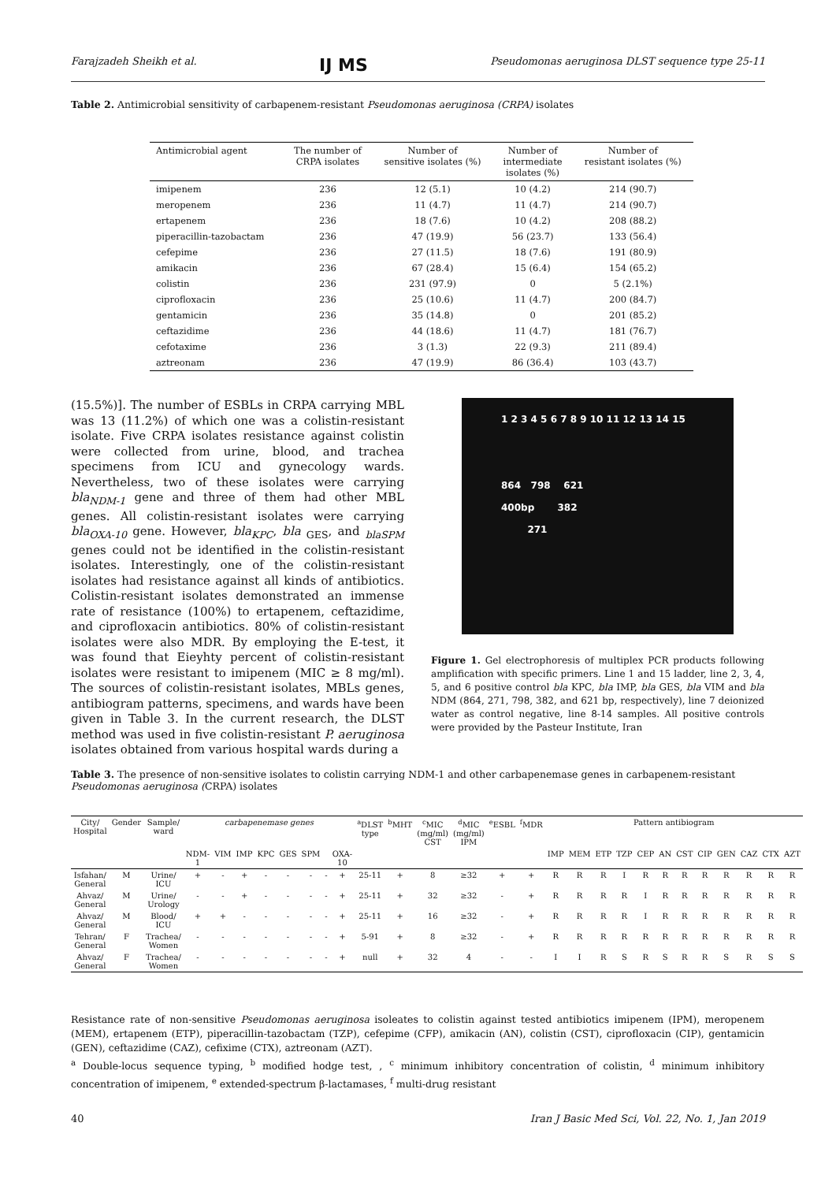Farajzadeh Sheikh et al. IJ MS Pseudomonas aeruginosa DLST sequence type 25-11
Table 2. Antimicrobial sensitivity of carbapenem-resistant Pseudomonas aeruginosa (CRPA) isolates
| Antimicrobial agent | The number of CRPA isolates | Number of sensitive isolates (%) | Number of intermediate isolates (%) | Number of resistant isolates (%) |
| --- | --- | --- | --- | --- |
| imipenem | 236 | 12 (5.1) | 10 (4.2) | 214 (90.7) |
| meropenem | 236 | 11 (4.7) | 11 (4.7) | 214 (90.7) |
| ertapenem | 236 | 18 (7.6) | 10 (4.2) | 208 (88.2) |
| piperacillin-tazobactam | 236 | 47 (19.9) | 56 (23.7) | 133 (56.4) |
| cefepime | 236 | 27 (11.5) | 18 (7.6) | 191 (80.9) |
| amikacin | 236 | 67 (28.4) | 15 (6.4) | 154 (65.2) |
| colistin | 236 | 231 (97.9) | 0 | 5 (2.1%) |
| ciprofloxacin | 236 | 25 (10.6) | 11 (4.7) | 200 (84.7) |
| gentamicin | 236 | 35 (14.8) | 0 | 201 (85.2) |
| ceftazidime | 236 | 44 (18.6) | 11 (4.7) | 181 (76.7) |
| cefotaxime | 236 | 3 (1.3) | 22 (9.3) | 211 (89.4) |
| aztreonam | 236 | 47 (19.9) | 86 (36.4) | 103 (43.7) |
(15.5%)]. The number of ESBLs in CRPA carrying MBL was 13 (11.2%) of which one was a colistin-resistant isolate. Five CRPA isolates resistance against colistin were collected from urine, blood, and trachea specimens from ICU and gynecology wards. Nevertheless, two of these isolates were carrying bla<sub>NDM-1</sub> gene and three of them had other MBL genes. All colistin-resistant isolates were carrying bla<sub>OXA-10</sub> gene. However, bla<sub>KPC</sub>, bla <sub>GES</sub>, and <sub>blaSPM</sub> genes could not be identified in the colistin-resistant isolates. Interestingly, one of the colistin-resistant isolates had resistance against all kinds of antibiotics. Colistin-resistant isolates demonstrated an immense rate of resistance (100%) to ertapenem, ceftazidime, and ciprofloxacin antibiotics. 80% of colistin-resistant isolates were also MDR. By employing the E-test, it was found that Eieyhty percent of colistin-resistant isolates were resistant to imipenem (MIC ≥ 8 mg/ml). The sources of colistin-resistant isolates, MBLs genes, antibiogram patterns, specimens, and wards have been given in Table 3. In the current research, the DLST method was used in five colistin-resistant P. aeruginosa isolates obtained from various hospital wards during a
1 2 3 4 5 6 7 8 9 10 11 12 13 14 15
864 798 621
400bp 382
271
Figure 1. Gel electrophoresis of multiplex PCR products following amplification with specific primers. Line 1 and 15 ladder, line 2, 3, 4, 5, and 6 positive control bla KPC, bla IMP, bla GES, bla VIM and bla NDM (864, 271, 798, 382, and 621 bp, respectively), line 7 deionized water as control negative, line 8-14 samples. All positive controls were provided by the Pasteur Institute, Iran
Table 3. The presence of non-sensitive isolates to colistin carrying NDM-1 and other carbapenemase genes in carbapenem-resistant Pseudomonas aeruginosa (CRPA) isolates
| City/ Hospital | Gender | Sample/ ward | carbapenemase genes | | | | | | | | <sup>a</sup> DLST type | <sup>b</sup> MHT | <sup>c</sup> MIC (mg/ml) CST | <sup>d</sup> MIC (mg/ml) IPM | <sup>e</sup> ESBL | <sup>f</sup> MDR | Pattern antibiogram | | | | | | | | | | | |
| --- | --- | --- | --- | --- | --- | --- | --- | --- | --- | --- | --- | --- | --- | --- | --- | --- | --- | --- | --- | --- | --- | --- | --- | --- | --- | --- | --- | --- |
| | | | NDM-1 | VIM | IMP | KPC | GES | SPM | | OXA-10 | | | | | | | IMP | MEM | ETP | TZP | CEP | AN | CST | CIP | GEN | CAZ | CTX | AZT |
| Isfahan/ General | M | Urine/ ICU | + | - | + | - | - | - | - | + | 25-11 | + | 8 | ≥32 | + | + | R | R | R | I | R | R | R | R | R | R | R | R |
| Ahvaz/ General | M | Urine/ Urology | - | - | + | - | - | - | - | + | 25-11 | + | 32 | ≥32 | - | + | R | R | R | R | I | R | R | R | R | R | R | R |
| Ahvaz/ General | M | Blood/ ICU | + | + | - | - | - | - | - | + | 25-11 | + | 16 | ≥32 | - | + | R | R | R | R | I | R | R | R | R | R | R | R |
| Tehran/ General | F | Trachea/ Women | - | - | - | - | - | - | - | + | 5-91 | + | 8 | ≥32 | - | + | R | R | R | R | R | R | R | R | R | R | R | R |
| Ahvaz/ General | F | Trachea/ Women | - | - | - | - | - | - | - | + | null | + | 32 | 4 | - | - | I | I | R | S | R | S | R | R | S | R | S | S |
Resistance rate of non-sensitive Pseudomonas aeruginosa isoleates to colistin against tested antibiotics imipenem (IPM), meropenem (MEM), ertapenem (ETP), piperacillin-tazobactam (TZP), cefepime (CFP), amikacin (AN), colistin (CST), ciprofloxacin (CIP), gentamicin (GEN), ceftazidime (CAZ), cefixime (CTX), aztreonam (AZT).
<sup>a</sup> Double-locus sequence typing, <sup>b</sup> modified hodge test, , <sup>c</sup> minimum inhibitory concentration of colistin, <sup>d</sup> minimum inhibitory concentration of imipenem, <sup>e</sup> extended-spectrum β-lactamases, <sup>f</sup> multi-drug resistant
40 Iran J Basic Med Sci, Vol. 22, No. 1, Jan 2019